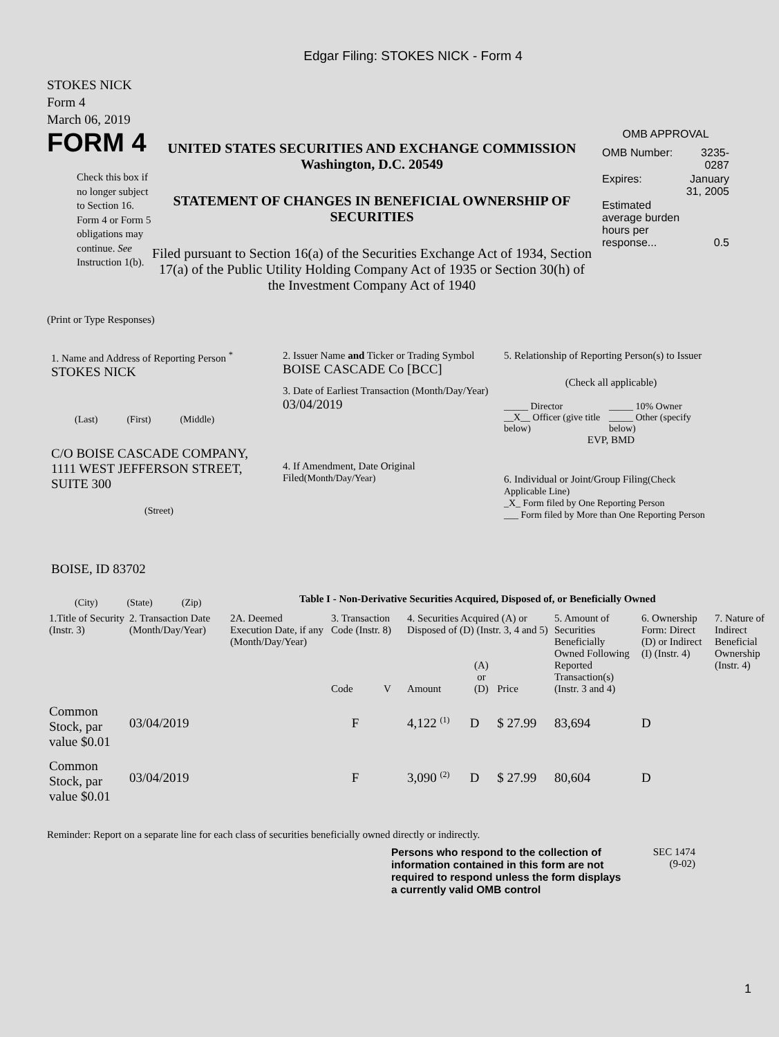Edgar Filing: STOKES NICK - Form 4
STOKES NICK
Form 4
March 06, 2019
FORM 4
Check this box if no longer subject to Section 16. Form 4 or Form 5 obligations may continue. See Instruction 1(b).
UNITED STATES SECURITIES AND EXCHANGE COMMISSION
Washington, D.C. 20549
STATEMENT OF CHANGES IN BENEFICIAL OWNERSHIP OF SECURITIES
Filed pursuant to Section 16(a) of the Securities Exchange Act of 1934, Section 17(a) of the Public Utility Holding Company Act of 1935 or Section 30(h) of the Investment Company Act of 1940
OMB APPROVAL
| OMB Number: | 3235-0287 |
| Expires: | January 31, 2005 |
| Estimated average burden hours per response... | 0.5 |
(Print or Type Responses)
1. Name and Address of Reporting Person <sup>*</sup>
STOKES NICK
(Last) (First) (Middle)
C/O BOISE CASCADE COMPANY, 1111 WEST JEFFERSON STREET, SUITE 300
(Street)
BOISE, ID 83702
(City) (State) (Zip)
2. Issuer Name and Ticker or Trading Symbol
BOISE CASCADE Co [BCC]
3. Date of Earliest Transaction (Month/Day/Year)
03/04/2019
4. If Amendment, Date Original Filed(Month/Day/Year)
5. Relationship of Reporting Person(s) to Issuer
(Check all applicable)
_____ Director
__X__ Officer (give title below)
_____ 10% Owner
_____ Other (specify below)
EVP, BMD
6. Individual or Joint/Group Filing(Check Applicable Line)
_X_ Form filed by One Reporting Person
___ Form filed by More than One Reporting Person
Table I - Non-Derivative Securities Acquired, Disposed of, or Beneficially Owned
| 1.Title of Security (Instr. 3) | 2. Transaction Date (Month/Day/Year) | 2A. Deemed Execution Date, if any (Month/Day/Year) | 3. Transaction Code (Instr. 8) | | 4. Securities Acquired (A) or Disposed of (D) (Instr. 3, 4 and 5) | | | 5. Amount of Securities Beneficially Owned Following Reported Transaction(s) (Instr. 3 and 4) | 6. Ownership Form: Direct (D) or Indirect (I) (Instr. 4) | 7. Nature of Indirect Beneficial Ownership (Instr. 4) |
| --- | --- | --- | --- | --- | --- | --- | --- | --- | --- | --- |
| | | | Code | V | Amount | (A) or (D) | Price | | | |
| Common Stock, par value $0.01 | 03/04/2019 | | F | | 4,122 <sup>(1)</sup> | D | $ 27.99 | 83,694 | D | |
| Common Stock, par value $0.01 | 03/04/2019 | | F | | 3,090 <sup>(2)</sup> | D | $ 27.99 | 80,604 | D | |
Reminder: Report on a separate line for each class of securities beneficially owned directly or indirectly.
Persons who respond to the collection of information contained in this form are not required to respond unless the form displays a currently valid OMB control
SEC 1474
(9-02)
1